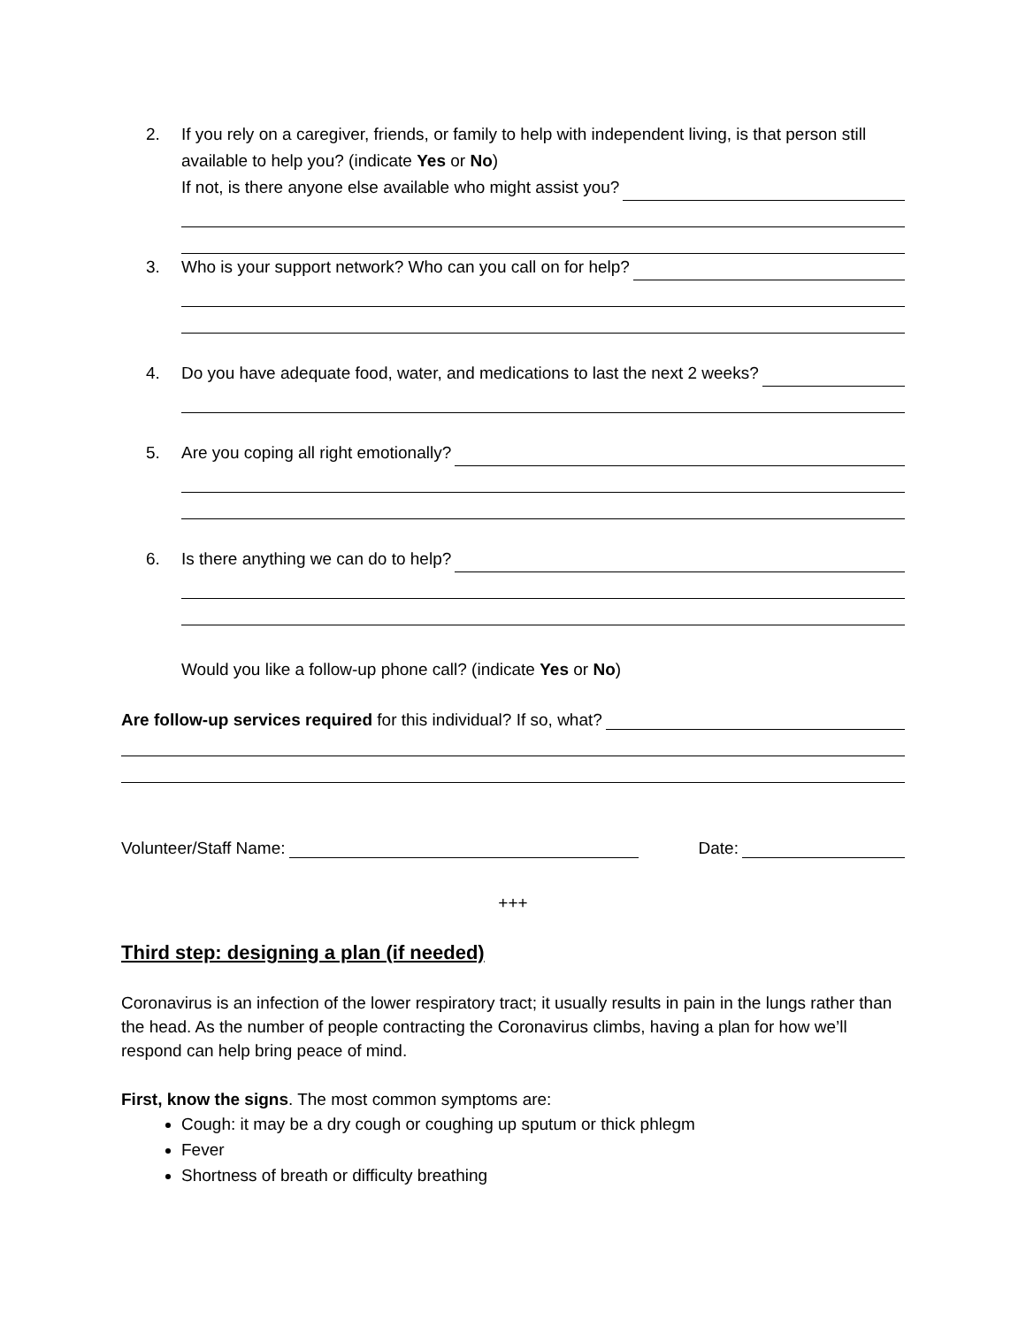2. If you rely on a caregiver, friends, or family to help with independent living, is that person still available to help you? (indicate Yes or No)
If not, is there anyone else available who might assist you?
3. Who is your support network? Who can you call on for help?
4. Do you have adequate food, water, and medications to last the next 2 weeks?
5. Are you coping all right emotionally?
6. Is there anything we can do to help?
Would you like a follow-up phone call? (indicate Yes or No)
Are follow-up services required for this individual? If so, what?
Volunteer/Staff Name:
Date:
+++
Third step: designing a plan (if needed)
Coronavirus is an infection of the lower respiratory tract; it usually results in pain in the lungs rather than the head. As the number of people contracting the Coronavirus climbs, having a plan for how we’ll respond can help bring peace of mind.
First, know the signs. The most common symptoms are:
Cough: it may be a dry cough or coughing up sputum or thick phlegm
Fever
Shortness of breath or difficulty breathing